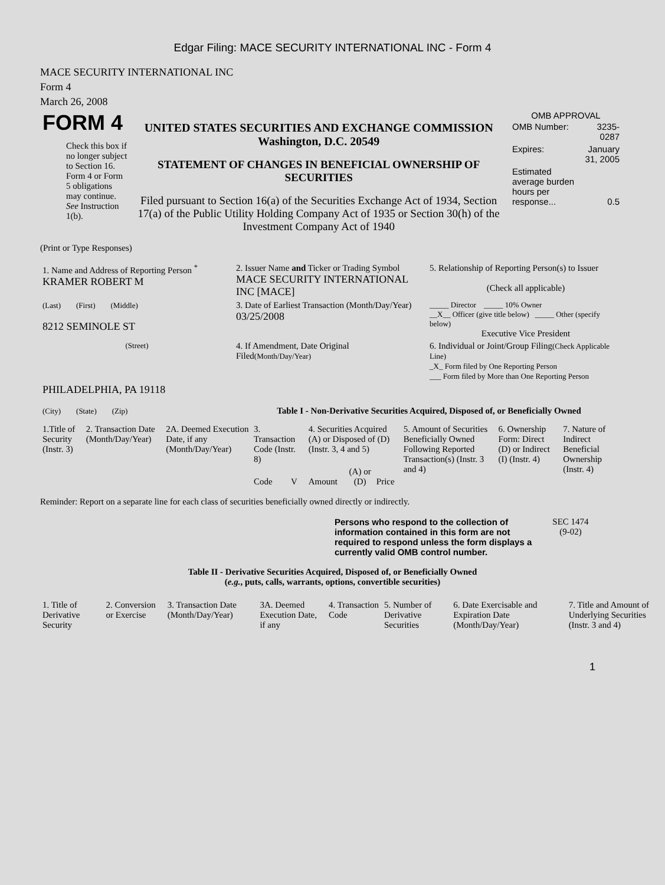Edgar Filing: MACE SECURITY INTERNATIONAL INC - Form 4
MACE SECURITY INTERNATIONAL INC
Form 4
March 26, 2008
| FORM 4 Check this box if no longer subject to Section 16. Form 4 or Form 5 obligations may continue. See Instruction 1(b). | UNITED STATES SECURITIES AND EXCHANGE COMMISSION Washington, D.C. 20549 STATEMENT OF CHANGES IN BENEFICIAL OWNERSHIP OF SECURITIES Filed pursuant to Section 16(a) of the Securities Exchange Act of 1934, Section 17(a) of the Public Utility Holding Company Act of 1935 or Section 30(h) of the Investment Company Act of 1940 | OMB APPROVAL / OMB Number: / 3235-0287 / / Expires: / January 31, 2005 / / Estimated average burden hours per response... / 0.5 / |
(Print or Type Responses)
| 1. Name and Address of Reporting Person <sup>*</sup> KRAMER ROBERT M | 2. Issuer Name and Ticker or Trading Symbol MACE SECURITY INTERNATIONAL INC [MACE] | 5. Relationship of Reporting Person(s) to Issuer (Check all applicable) |
| (Last) (First) (Middle) 8212 SEMINOLE ST | 3. Date of Earliest Transaction (Month/Day/Year) 03/25/2008 | _____ Director _____ 10% Owner __X__ Officer (give title below) _____ Other (specify below) Executive Vice President |
| (Street) | 4. If Amendment, Date Original Filed (Month/Day/Year) | 6. Individual or Joint/Group Filing (Check Applicable Line) _X_ Form filed by One Reporting Person ___ Form filed by More than One Reporting Person |
| PHILADELPHIA, PA 19118 (City) (State) (Zip) | Table I - Non-Derivative Securities Acquired, Disposed of, or Beneficially Owned | |
| 1.Title of Security (Instr. 3) | 2. Transaction Date (Month/Day/Year) | 2A. Deemed Execution Date, if any (Month/Day/Year) | 3. Transaction Code (Instr. 8) | | 4. Securities Acquired (A) or Disposed of (D) (Instr. 3, 4 and 5) | | | 5. Amount of Securities Beneficially Owned Following Reported Transaction(s) (Instr. 3 and 4) | 6. Ownership Form: Direct (D) or Indirect (I) (Instr. 4) | 7. Nature of Indirect Beneficial Ownership (Instr. 4) |
| | | | Code | V | Amount | (A) or (D) | Price | | | |
Reminder: Report on a separate line for each class of securities beneficially owned directly or indirectly.
| Persons who respond to the collection of information contained in this form are not required to respond unless the form displays a currently valid OMB control number. | SEC 1474 (9-02) |
Table II - Derivative Securities Acquired, Disposed of, or Beneficially Owned
(e.g., puts, calls, warrants, options, convertible securities)
| 1. Title of Derivative Security | 2. Conversion or Exercise | 3. Transaction Date (Month/Day/Year) | 3A. Deemed Execution Date, if any | 4. Transaction Code | 5. Number of Derivative Securities | 6. Date Exercisable and Expiration Date (Month/Day/Year) | 7. Title and Amount of Underlying Securities (Instr. 3 and 4) |
1